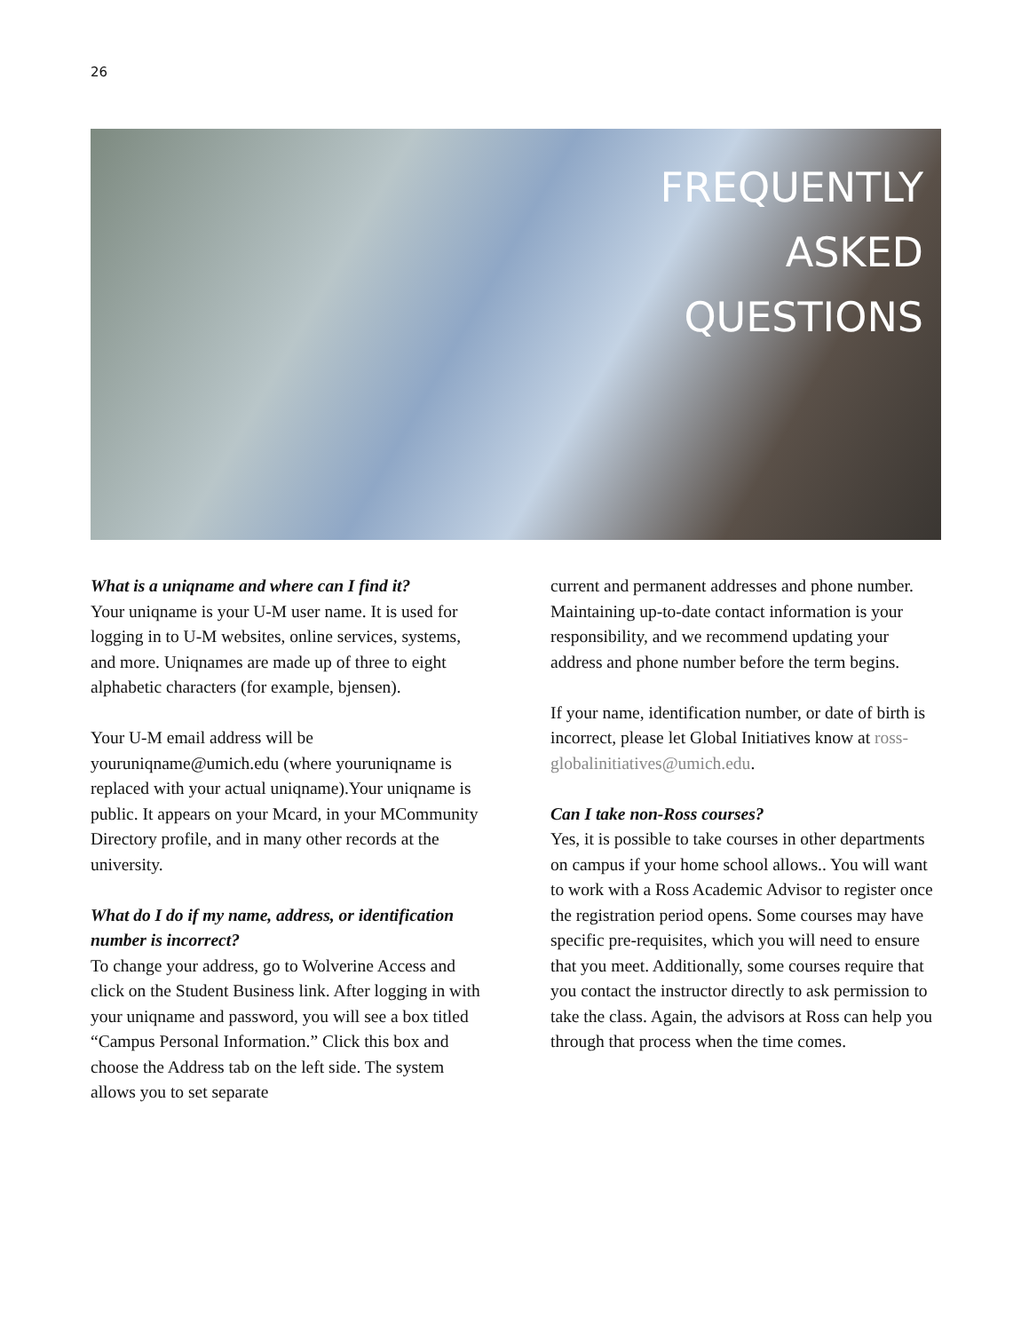26
FREQUENTLY
ASKED
QUESTIONS
What is a uniqname and where can I find it?
Your uniqname is your U-M user name. It is used for logging in to U-M websites, online services, systems, and more. Uniqnames are made up of three to eight alphabetic characters (for example, bjensen).
Your U-M email address will be youruniqname@umich.edu (where youruniqname is replaced with your actual uniqname).Your uniqname is public. It appears on your Mcard, in your MCommunity Directory profile, and in many other records at the university.
What do I do if my name, address, or identification number is incorrect?
To change your address, go to Wolverine Access and click on the Student Business link. After logging in with your uniqname and password, you will see a box titled “Campus Personal Information.” Click this box and choose the Address tab on the left side. The system allows you to set separate
current and permanent addresses and phone number. Maintaining up-to-date contact information is your responsibility, and we recommend updating your address and phone number before the term begins.
If your name, identification number, or date of birth is incorrect, please let Global Initiatives know at ross-globalinitiatives@umich.edu.
Can I take non-Ross courses?
Yes, it is possible to take courses in other departments on campus if your home school allows.. You will want to work with a Ross Academic Advisor to register once the registration period opens. Some courses may have specific pre-requisites, which you will need to ensure that you meet. Additionally, some courses require that you contact the instructor directly to ask permission to take the class. Again, the advisors at Ross can help you through that process when the time comes.